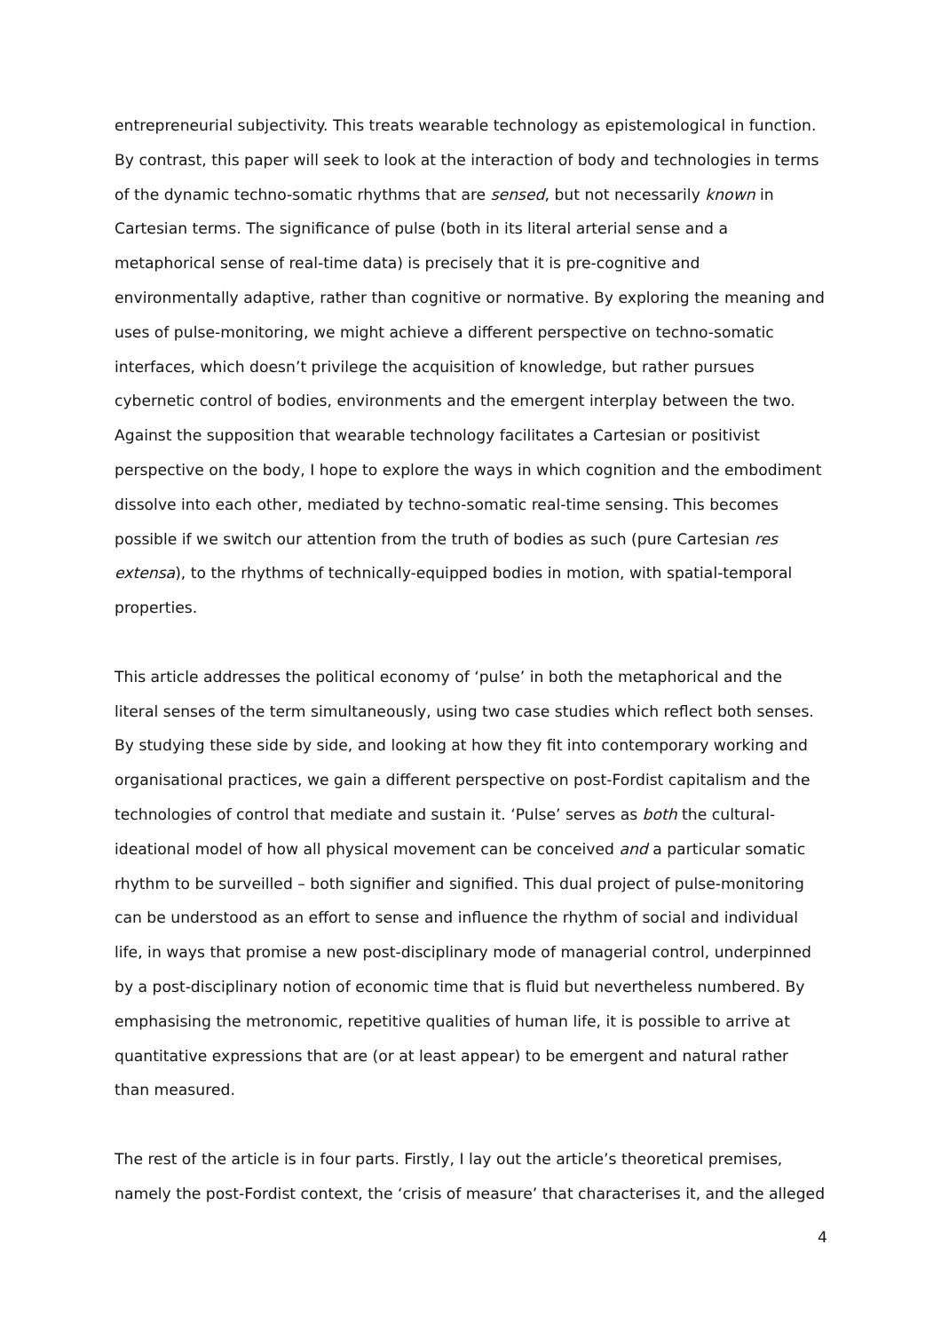entrepreneurial subjectivity. This treats wearable technology as epistemological in function. By contrast, this paper will seek to look at the interaction of body and technologies in terms of the dynamic techno-somatic rhythms that are sensed, but not necessarily known in Cartesian terms. The significance of pulse (both in its literal arterial sense and a metaphorical sense of real-time data) is precisely that it is pre-cognitive and environmentally adaptive, rather than cognitive or normative. By exploring the meaning and uses of pulse-monitoring, we might achieve a different perspective on techno-somatic interfaces, which doesn’t privilege the acquisition of knowledge, but rather pursues cybernetic control of bodies, environments and the emergent interplay between the two. Against the supposition that wearable technology facilitates a Cartesian or positivist perspective on the body, I hope to explore the ways in which cognition and the embodiment dissolve into each other, mediated by techno-somatic real-time sensing. This becomes possible if we switch our attention from the truth of bodies as such (pure Cartesian res extensa), to the rhythms of technically-equipped bodies in motion, with spatial-temporal properties.
This article addresses the political economy of ‘pulse’ in both the metaphorical and the literal senses of the term simultaneously, using two case studies which reflect both senses. By studying these side by side, and looking at how they fit into contemporary working and organisational practices, we gain a different perspective on post-Fordist capitalism and the technologies of control that mediate and sustain it. ‘Pulse’ serves as both the cultural-ideational model of how all physical movement can be conceived and a particular somatic rhythm to be surveilled – both signifier and signified. This dual project of pulse-monitoring can be understood as an effort to sense and influence the rhythm of social and individual life, in ways that promise a new post-disciplinary mode of managerial control, underpinned by a post-disciplinary notion of economic time that is fluid but nevertheless numbered. By emphasising the metronomic, repetitive qualities of human life, it is possible to arrive at quantitative expressions that are (or at least appear) to be emergent and natural rather than measured.
The rest of the article is in four parts. Firstly, I lay out the article’s theoretical premises, namely the post-Fordist context, the ‘crisis of measure’ that characterises it, and the alleged
4